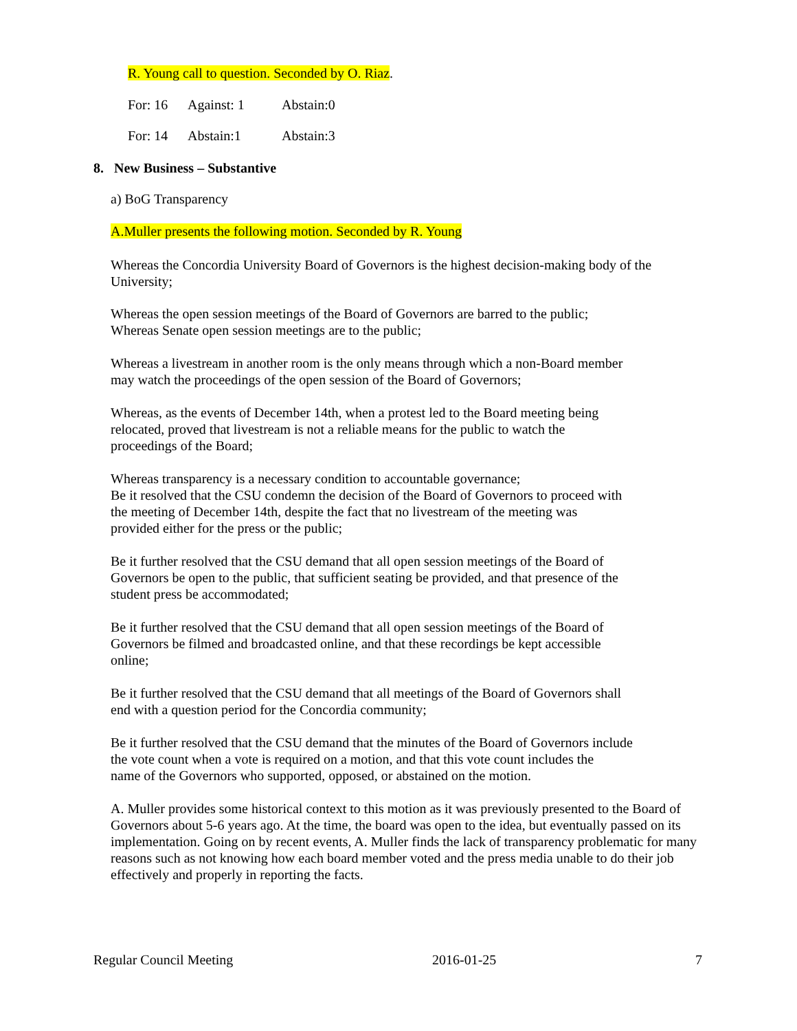R. Young call to question. Seconded by O. Riaz.
For: 16 Against: 1 Abstain:0
For: 14 Abstain:1 Abstain:3
8. New Business – Substantive
a) BoG Transparency
A.Muller presents the following motion. Seconded by R. Young
Whereas the Concordia University Board of Governors is the highest decision-making body of the University;
Whereas the open session meetings of the Board of Governors are barred to the public;
Whereas Senate open session meetings are to the public;
Whereas a livestream in another room is the only means through which a non-Board member
may watch the proceedings of the open session of the Board of Governors;
Whereas, as the events of December 14th, when a protest led to the Board meeting being
relocated, proved that livestream is not a reliable means for the public to watch the
proceedings of the Board;
Whereas transparency is a necessary condition to accountable governance;
Be it resolved that the CSU condemn the decision of the Board of Governors to proceed with
the meeting of December 14th, despite the fact that no livestream of the meeting was
provided either for the press or the public;
Be it further resolved that the CSU demand that all open session meetings of the Board of
Governors be open to the public, that sufficient seating be provided, and that presence of the
student press be accommodated;
Be it further resolved that the CSU demand that all open session meetings of the Board of
Governors be filmed and broadcasted online, and that these recordings be kept accessible
online;
Be it further resolved that the CSU demand that all meetings of the Board of Governors shall
end with a question period for the Concordia community;
Be it further resolved that the CSU demand that the minutes of the Board of Governors include
the vote count when a vote is required on a motion, and that this vote count includes the
name of the Governors who supported, opposed, or abstained on the motion.
A. Muller provides some historical context to this motion as it was previously presented to the Board of Governors about 5-6 years ago. At the time, the board was open to the idea, but eventually passed on its implementation. Going on by recent events, A. Muller finds the lack of transparency problematic for many reasons such as not knowing how each board member voted and the press media unable to do their job effectively and properly in reporting the facts.
Regular Council Meeting 2016-01-25 7